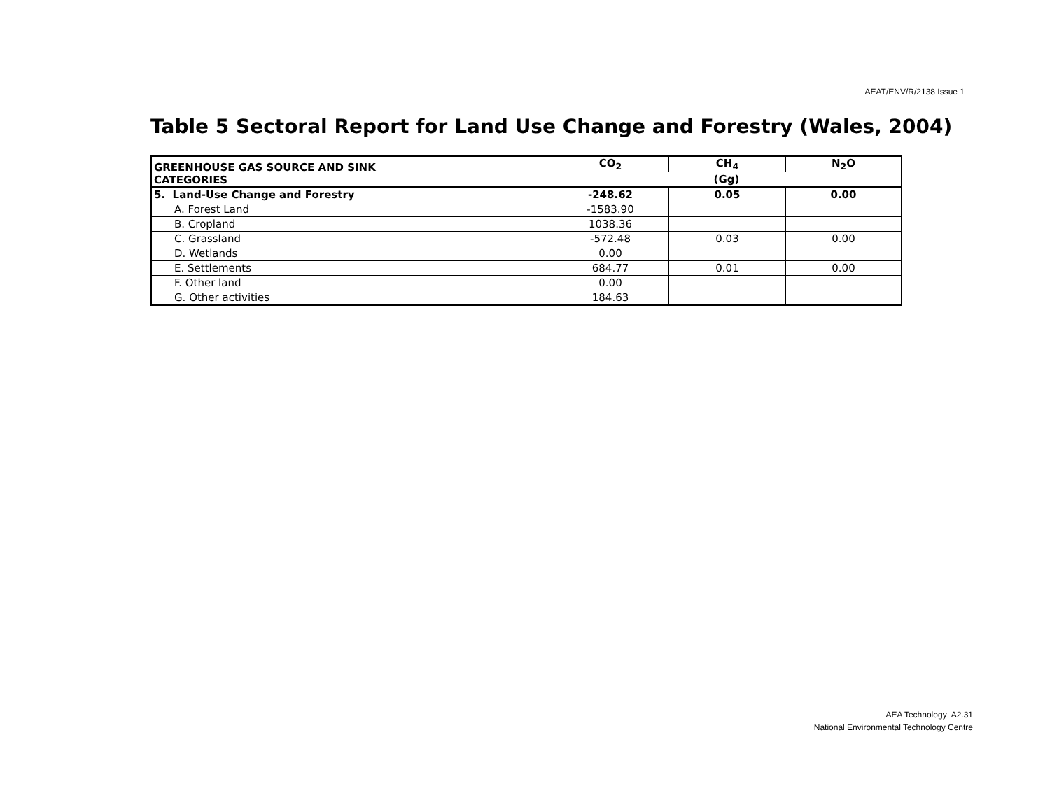AEAT/ENV/R/2138 Issue 1
Table 5 Sectoral Report for Land Use Change and Forestry (Wales, 2004)
| GREENHOUSE GAS SOURCE AND SINK CATEGORIES | CO<sub>2</sub> | CH<sub>4</sub> | N<sub>2</sub>O |
| --- | --- | --- | --- |
| | (Gg) | | |
| 5. Land-Use Change and Forestry | -248.62 | 0.05 | 0.00 |
| A. Forest Land | -1583.90 | | |
| B. Cropland | 1038.36 | | |
| C. Grassland | -572.48 | 0.03 | 0.00 |
| D. Wetlands | 0.00 | | |
| E. Settlements | 684.77 | 0.01 | 0.00 |
| F. Other land | 0.00 | | |
| G. Other activities | 184.63 | | |
AEA Technology A2.31
National Environmental Technology Centre